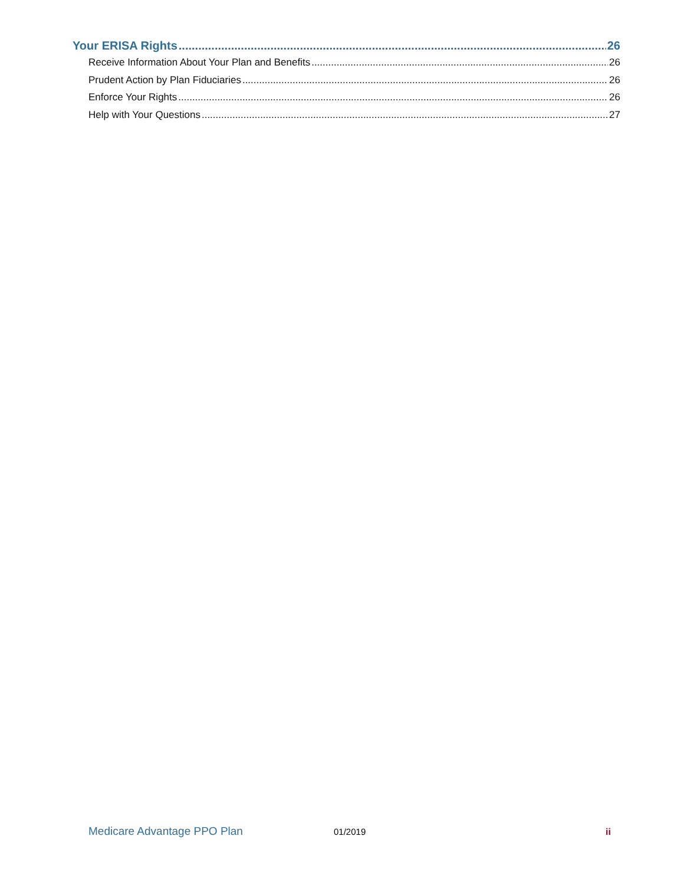Your ERISA Rights 26
Receive Information About Your Plan and Benefits 26
Prudent Action by Plan Fiduciaries 26
Enforce Your Rights 26
Help with Your Questions 27
Medicare Advantage PPO Plan 01/2019 ii